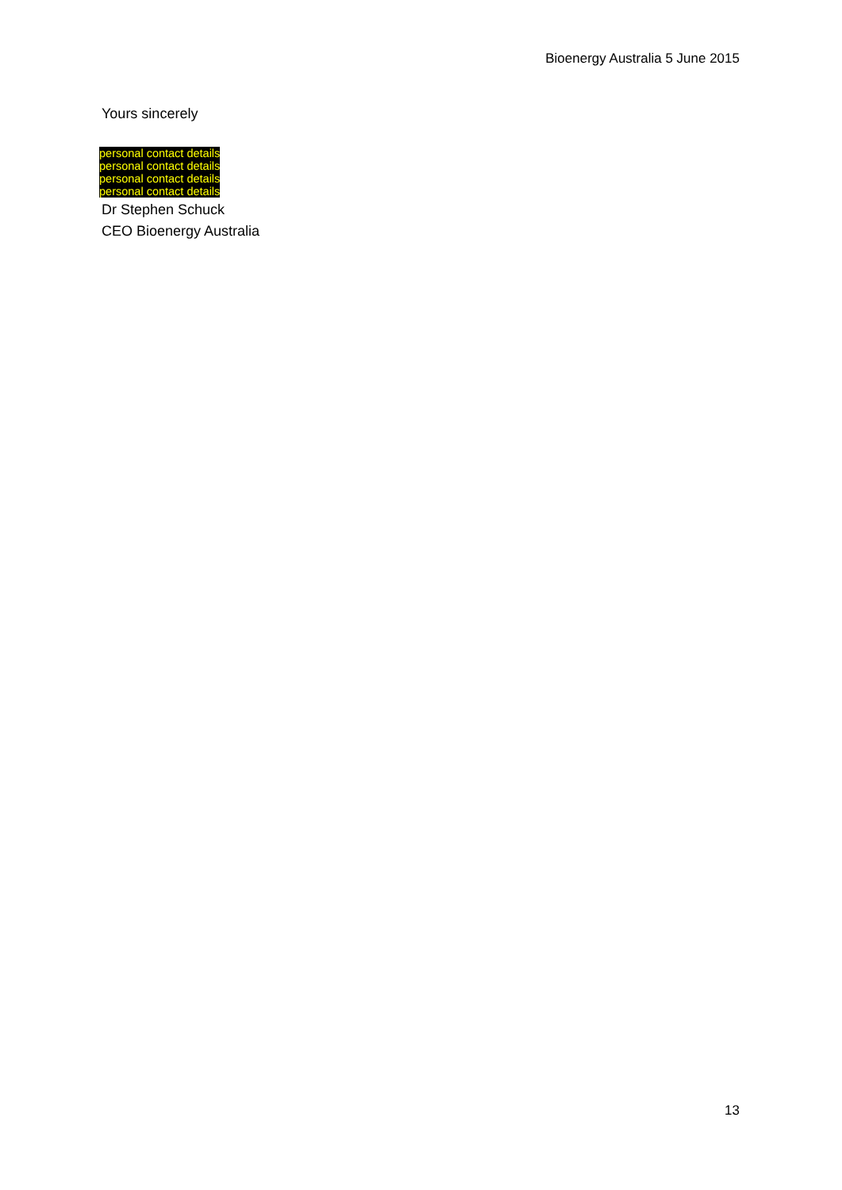Bioenergy Australia 5 June 2015
Yours sincerely
personal contact details
personal contact details
personal contact details
personal contact details
Dr Stephen Schuck
CEO Bioenergy Australia
13